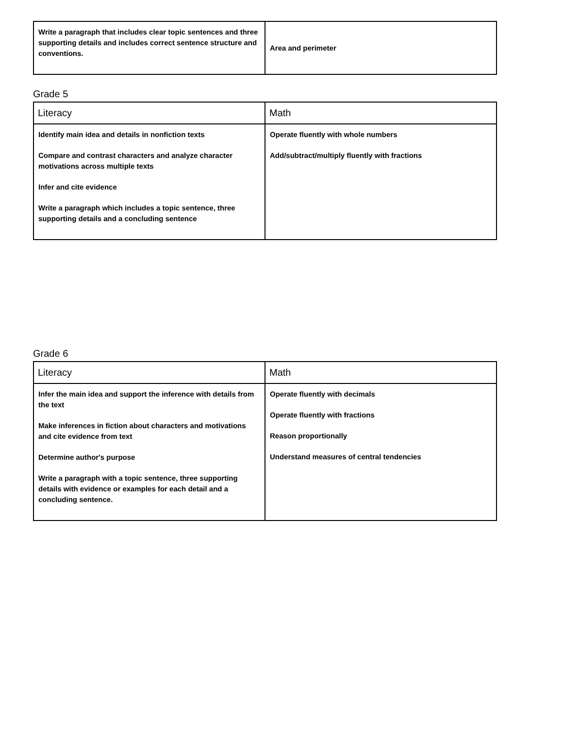| Write a paragraph that includes clear topic sentences and three supporting details and includes correct sentence structure and conventions. | Area and perimeter |
Grade 5
| Literacy | Math |
| --- | --- |
| Identify main idea and details in nonfiction texts Compare and contrast characters and analyze character motivations across multiple texts Infer and cite evidence Write a paragraph which includes a topic sentence, three supporting details and a concluding sentence | Operate fluently with whole numbers Add/subtract/multiply fluently with fractions |
Grade 6
| Literacy | Math |
| --- | --- |
| Infer the main idea and support the inference with details from the text Make inferences in fiction about characters and motivations and cite evidence from text Determine author's purpose Write a paragraph with a topic sentence, three supporting details with evidence or examples for each detail and a concluding sentence. | Operate fluently with decimals Operate fluently with fractions Reason proportionally Understand measures of central tendencies |